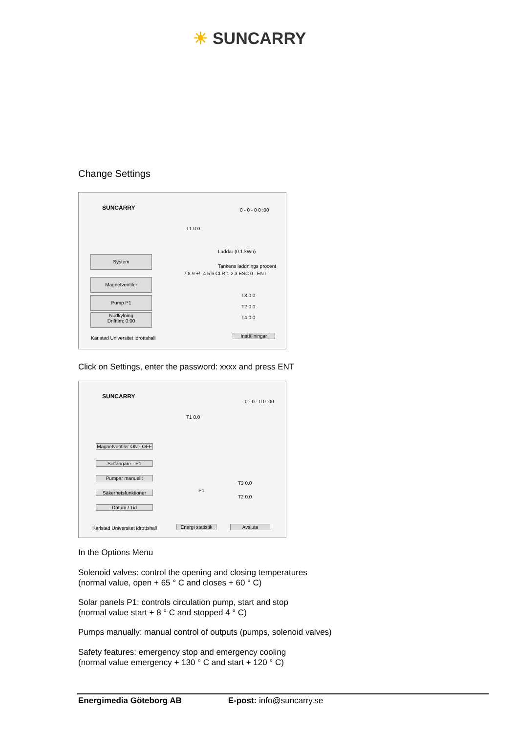☀ SUNCARRY
Change Settings
SUNCARRY 0 - 0 - 0 0 :00
T1 0.0
Laddar (0.1 kWh)
Tankens laddnings procent
System
Magnetventiler
Pump P1
Nödkylning
Drifttim: 0:00
7 8 9 +/- 4 5 6 CLR 1 2 3 ESC 0 . ENT
T3 0.0
T2 0.0
T4 0.0
Karlstad Universitet idrottshall
Inställningar
Click on Settings, enter the password: xxxx and press ENT
SUNCARRY
0 - 0 - 0 0 :00
T1 0.0
Magnetventiler ON - OFF
Solfängare - P1
Pumpar manuellt
Säkerhetsfunktioner
Datum / Tid
P1
T3 0.0
T2 0.0
Karlstad Universitet idrottshall
Energi statistik
Avsluta
In the Options Menu
Solenoid valves: control the opening and closing temperatures
(normal value, open + 65 ° C and closes + 60 ° C)
Solar panels P1: controls circulation pump, start and stop
(normal value start + 8 ° C and stopped 4 ° C)
Pumps manually: manual control of outputs (pumps, solenoid valves)
Safety features: emergency stop and emergency cooling
(normal value emergency + 130 ° C and start + 120 ° C)
Energimedia Göteborg AB E-post: info@suncarry.se